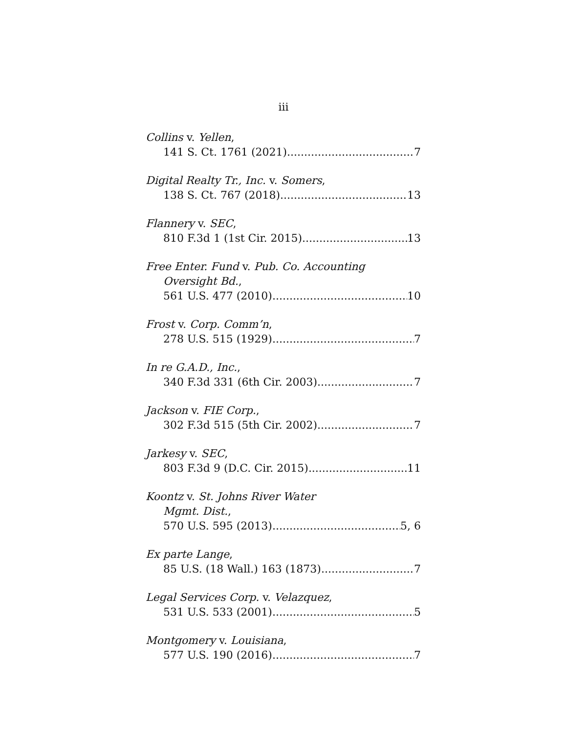iii
Collins v. Yellen,
141 S. Ct. 1761 (2021) 7
Digital Realty Tr., Inc. v. Somers,
138 S. Ct. 767 (2018) 13
Flannery v. SEC,
810 F.3d 1 (1st Cir. 2015) 13
Free Enter. Fund v. Pub. Co. Accounting
Oversight Bd.,
561 U.S. 477 (2010) 10
Frost v. Corp. Comm’n,
278 U.S. 515 (1929) 7
In re G.A.D., Inc.,
340 F.3d 331 (6th Cir. 2003) 7
Jackson v. FIE Corp.,
302 F.3d 515 (5th Cir. 2002) 7
Jarkesy v. SEC,
803 F.3d 9 (D.C. Cir. 2015) 11
Koontz v. St. Johns River Water
Mgmt. Dist.,
570 U.S. 595 (2013) 5, 6
Ex parte Lange,
85 U.S. (18 Wall.) 163 (1873) 7
Legal Services Corp. v. Velazquez,
531 U.S. 533 (2001) 5
Montgomery v. Louisiana,
577 U.S. 190 (2016) 7